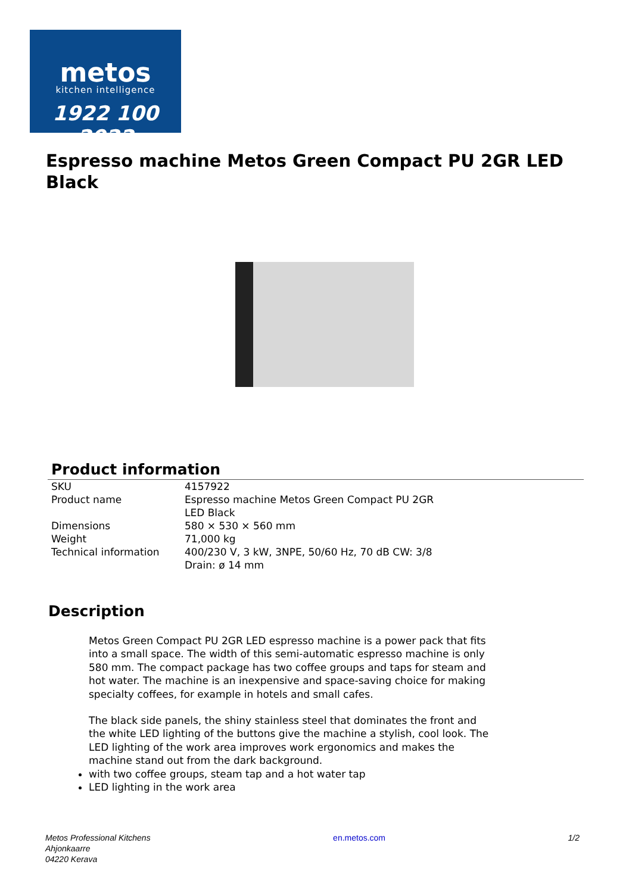metos
kitchen intelligence
1922 100 2022
Espresso machine Metos Green Compact PU 2GR LED Black
Product information
| SKU | 4157922 |
| Product name | Espresso machine Metos Green Compact PU 2GR LED Black |
| Dimensions | 580 × 530 × 560 mm |
| Weight | 71,000 kg |
| Technical information | 400/230 V, 3 kW, 3NPE, 50/60 Hz, 70 dB CW: 3/8 Drain: ø 14 mm |
Description
Metos Green Compact PU 2GR LED espresso machine is a power pack that fits into a small space. The width of this semi-automatic espresso machine is only 580 mm. The compact package has two coffee groups and taps for steam and hot water. The machine is an inexpensive and space-saving choice for making specialty coffees, for example in hotels and small cafes.
The black side panels, the shiny stainless steel that dominates the front and the white LED lighting of the buttons give the machine a stylish, cool look. The LED lighting of the work area improves work ergonomics and makes the machine stand out from the dark background.
with two coffee groups, steam tap and a hot water tap
LED lighting in the work area
Metos Professional Kitchens
Ahjonkaarre
04220 Kerava
en.metos.com 1/2